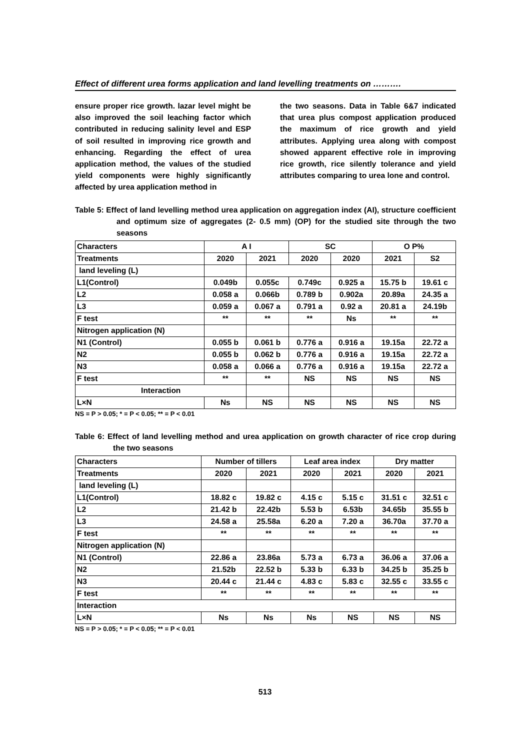Effect of different urea forms application and land levelling treatments on ……….
ensure proper rice growth. lazar level might be also improved the soil leaching factor which contributed in reducing salinity level and ESP of soil resulted in improving rice growth and enhancing. Regarding the effect of urea application method, the values of the studied yield components were highly significantly affected by urea application method in
the two seasons. Data in Table 6&7 indicated that urea plus compost application produced the maximum of rice growth and yield attributes. Applying urea along with compost showed apparent effective role in improving rice growth, rice silently tolerance and yield attributes comparing to urea lone and control.
Table 5: Effect of land levelling method urea application on aggregation index (AI), structure coefficient and optimum size of aggregates (2- 0.5 mm) (OP) for the studied site through the two seasons
| Characters | A I | | SC | | O P% | |
| Treatments | 2020 | 2021 | 2020 | 2020 | 2021 | S2 |
| land leveling (L) | | | | | | |
| L1(Control) | 0.049b | 0.055c | 0.749c | 0.925 a | 15.75 b | 19.61 c |
| L2 | 0.058 a | 0.066b | 0.789 b | 0.902a | 20.89a | 24.35 a |
| L3 | 0.059 a | 0.067 a | 0.791 a | 0.92 a | 20.81 a | 24.19b |
| F test | ** | ** | ** | Ns | ** | ** |
| Nitrogen application (N) | | | | | | |
| N1 (Control) | 0.055 b | 0.061 b | 0.776 a | 0.916 a | 19.15a | 22.72 a |
| N2 | 0.055 b | 0.062 b | 0.776 a | 0.916 a | 19.15a | 22.72 a |
| N3 | 0.058 a | 0.066 a | 0.776 a | 0.916 a | 19.15a | 22.72 a |
| F test | ** | ** | NS | NS | NS | NS |
| Interaction | | | | | | |
| L×N | Ns | NS | NS | NS | NS | NS |
NS = P > 0.05; * = P < 0.05; ** = P < 0.01
Table 6: Effect of land levelling method and urea application on growth character of rice crop during the two seasons
| Characters | Number of tillers | | Leaf area index | | Dry matter | |
| Treatments | 2020 | 2021 | 2020 | 2021 | 2020 | 2021 |
| land leveling (L) | | | | | | |
| L1(Control) | 18.82 c | 19.82 c | 4.15 c | 5.15 c | 31.51 c | 32.51 c |
| L2 | 21.42 b | 22.42b | 5.53 b | 6.53b | 34.65b | 35.55 b |
| L3 | 24.58 a | 25.58a | 6.20 a | 7.20 a | 36.70a | 37.70 a |
| F test | ** | ** | ** | ** | ** | ** |
| Nitrogen application (N) | | | | | | |
| N1 (Control) | 22.86 a | 23.86a | 5.73 a | 6.73 a | 36.06 a | 37.06 a |
| N2 | 21.52b | 22.52 b | 5.33 b | 6.33 b | 34.25 b | 35.25 b |
| N3 | 20.44 c | 21.44 c | 4.83 c | 5.83 c | 32.55 c | 33.55 c |
| F test | ** | ** | ** | ** | ** | ** |
| Interaction | | | | | | |
| L×N | Ns | Ns | Ns | NS | NS | NS |
NS = P > 0.05; * = P < 0.05; ** = P < 0.01
513